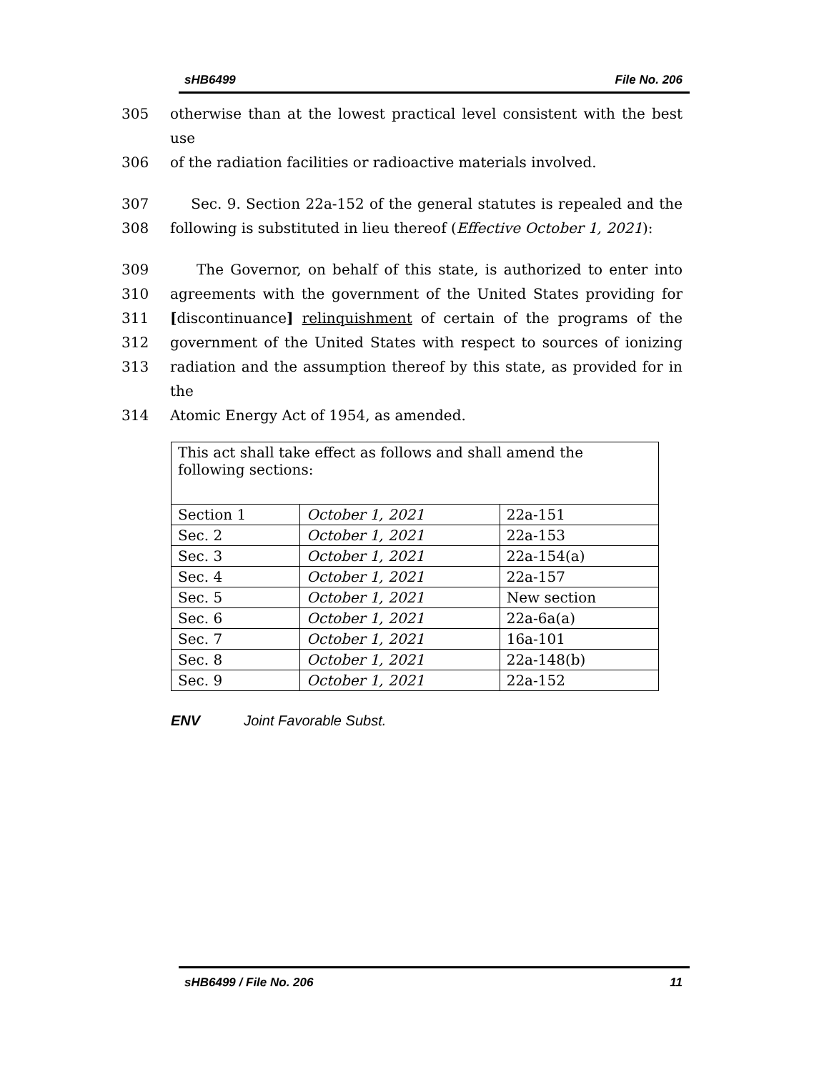sHB6499 File No. 206
305 otherwise than at the lowest practical level consistent with the best use
306 of the radiation facilities or radioactive materials involved.
307 Sec. 9. Section 22a-152 of the general statutes is repealed and the
308 following is substituted in lieu thereof (Effective October 1, 2021):
309 The Governor, on behalf of this state, is authorized to enter into
310 agreements with the government of the United States providing for
311 [discontinuance] relinquishment of certain of the programs of the
312 government of the United States with respect to sources of ionizing
313 radiation and the assumption thereof by this state, as provided for in the
314 Atomic Energy Act of 1954, as amended.
| This act shall take effect as follows and shall amend the following sections: | | |
| Section 1 | October 1, 2021 | 22a-151 |
| Sec. 2 | October 1, 2021 | 22a-153 |
| Sec. 3 | October 1, 2021 | 22a-154(a) |
| Sec. 4 | October 1, 2021 | 22a-157 |
| Sec. 5 | October 1, 2021 | New section |
| Sec. 6 | October 1, 2021 | 22a-6a(a) |
| Sec. 7 | October 1, 2021 | 16a-101 |
| Sec. 8 | October 1, 2021 | 22a-148(b) |
| Sec. 9 | October 1, 2021 | 22a-152 |
ENV Joint Favorable Subst.
sHB6499 / File No. 206 11